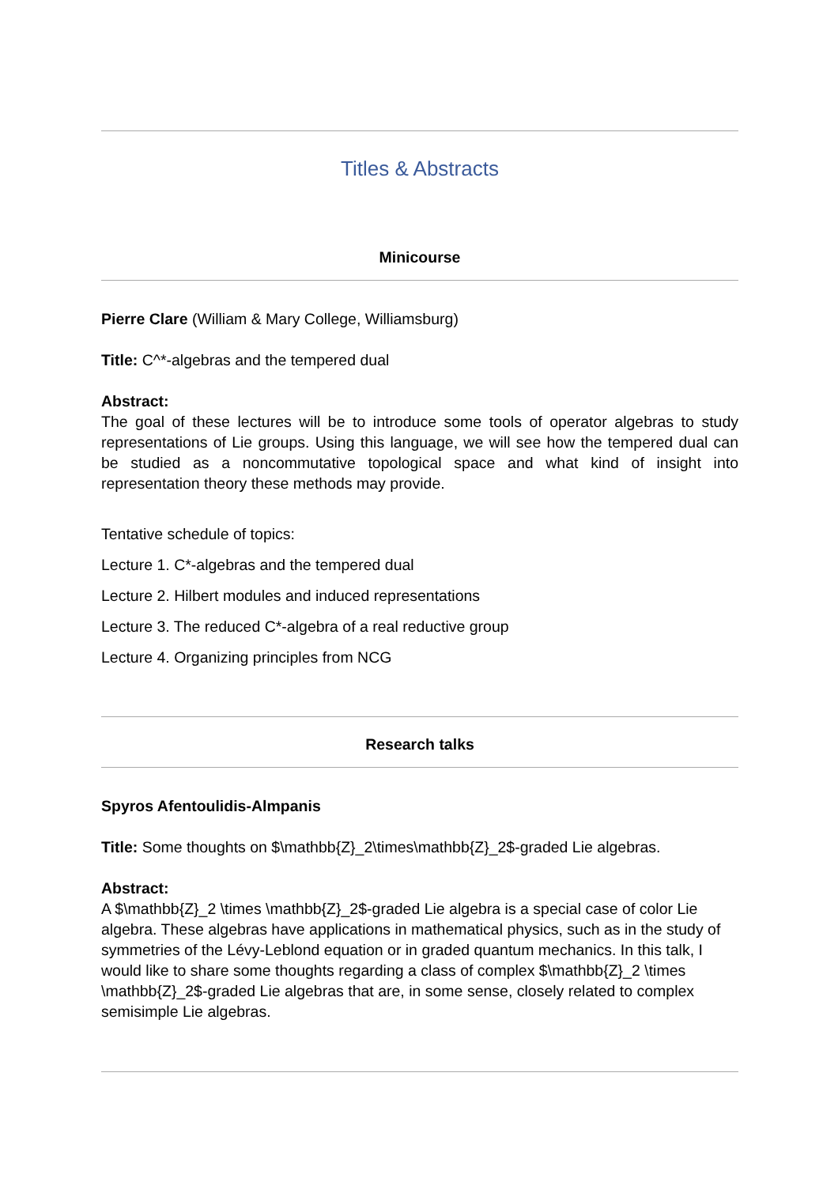Titles & Abstracts
Minicourse
Pierre Clare (William & Mary College, Williamsburg)
Title: C^*-algebras and the tempered dual
Abstract:
The goal of these lectures will be to introduce some tools of operator algebras to study representations of Lie groups. Using this language, we will see how the tempered dual can be studied as a noncommutative topological space and what kind of insight into representation theory these methods may provide.
Tentative schedule of topics:
Lecture 1. C*-algebras and the tempered dual
Lecture 2. Hilbert modules and induced representations
Lecture 3. The reduced C*-algebra of a real reductive group
Lecture 4. Organizing principles from NCG
Research talks
Spyros Afentoulidis-Almpanis
Title: Some thoughts on $\mathbb{Z}_2\times\mathbb{Z}_2$-graded Lie algebras.
Abstract:
A $\mathbb{Z}_2 \times \mathbb{Z}_2$-graded Lie algebra is a special case of color Lie algebra. These algebras have applications in mathematical physics, such as in the study of symmetries of the Lévy-Leblond equation or in graded quantum mechanics. In this talk, I would like to share some thoughts regarding a class of complex $\mathbb{Z}_2 \times \mathbb{Z}_2$-graded Lie algebras that are, in some sense, closely related to complex semisimple Lie algebras.